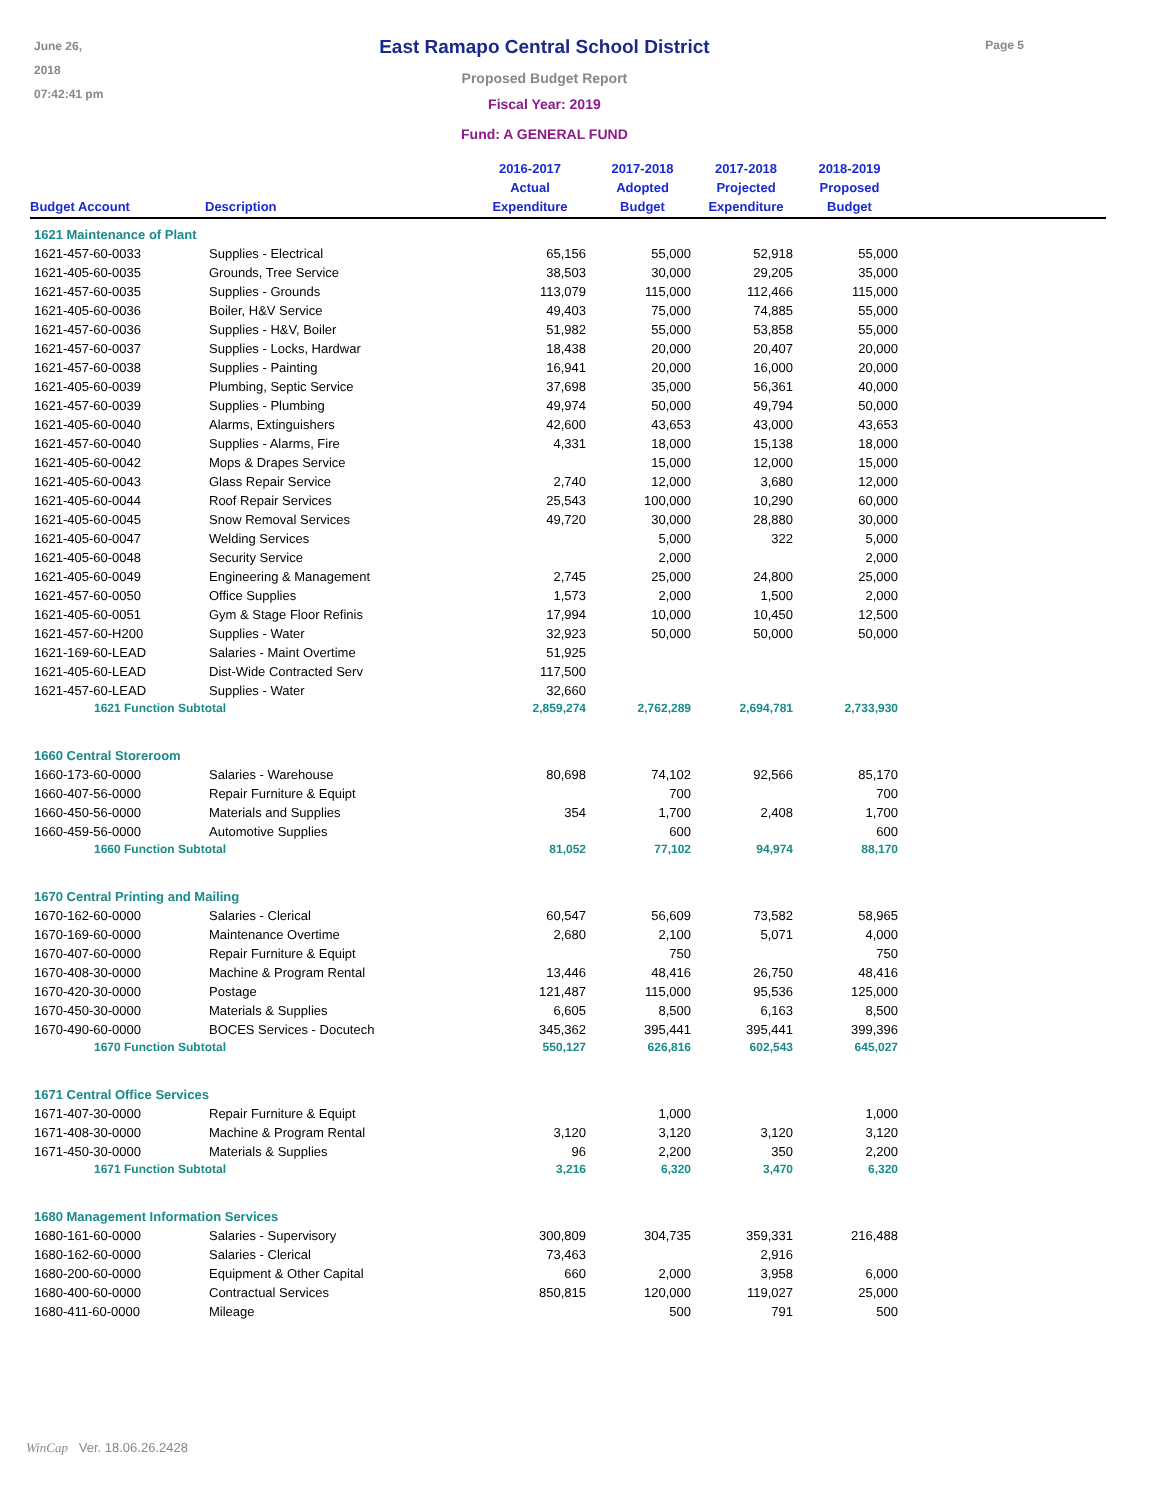June 26, 2018
07:42:41 pm
East Ramapo Central School District
Proposed Budget Report
Fiscal Year: 2019
Fund: A GENERAL FUND
Page 5
| Budget Account | Description | 2016-2017 Actual Expenditure | 2017-2018 Adopted Budget | 2017-2018 Projected Expenditure | 2018-2019 Proposed Budget | |
| --- | --- | --- | --- | --- | --- | --- |
| 1621 Maintenance of Plant | | | | | | |
| 1621-457-60-0033 | Supplies - Electrical | 65,156 | 55,000 | 52,918 | 55,000 | |
| 1621-405-60-0035 | Grounds, Tree Service | 38,503 | 30,000 | 29,205 | 35,000 | |
| 1621-457-60-0035 | Supplies - Grounds | 113,079 | 115,000 | 112,466 | 115,000 | |
| 1621-405-60-0036 | Boiler, H&V Service | 49,403 | 75,000 | 74,885 | 55,000 | |
| 1621-457-60-0036 | Supplies - H&V, Boiler | 51,982 | 55,000 | 53,858 | 55,000 | |
| 1621-457-60-0037 | Supplies - Locks, Hardwar | 18,438 | 20,000 | 20,407 | 20,000 | |
| 1621-457-60-0038 | Supplies - Painting | 16,941 | 20,000 | 16,000 | 20,000 | |
| 1621-405-60-0039 | Plumbing, Septic Service | 37,698 | 35,000 | 56,361 | 40,000 | |
| 1621-457-60-0039 | Supplies - Plumbing | 49,974 | 50,000 | 49,794 | 50,000 | |
| 1621-405-60-0040 | Alarms, Extinguishers | 42,600 | 43,653 | 43,000 | 43,653 | |
| 1621-457-60-0040 | Supplies - Alarms, Fire | 4,331 | 18,000 | 15,138 | 18,000 | |
| 1621-405-60-0042 | Mops & Drapes Service | | 15,000 | 12,000 | 15,000 | |
| 1621-405-60-0043 | Glass Repair Service | 2,740 | 12,000 | 3,680 | 12,000 | |
| 1621-405-60-0044 | Roof Repair Services | 25,543 | 100,000 | 10,290 | 60,000 | |
| 1621-405-60-0045 | Snow Removal Services | 49,720 | 30,000 | 28,880 | 30,000 | |
| 1621-405-60-0047 | Welding Services | | 5,000 | 322 | 5,000 | |
| 1621-405-60-0048 | Security Service | | 2,000 | | 2,000 | |
| 1621-405-60-0049 | Engineering & Management | 2,745 | 25,000 | 24,800 | 25,000 | |
| 1621-457-60-0050 | Office Supplies | 1,573 | 2,000 | 1,500 | 2,000 | |
| 1621-405-60-0051 | Gym & Stage Floor Refinis | 17,994 | 10,000 | 10,450 | 12,500 | |
| 1621-457-60-H200 | Supplies - Water | 32,923 | 50,000 | 50,000 | 50,000 | |
| 1621-169-60-LEAD | Salaries - Maint Overtime | 51,925 | | | | |
| 1621-405-60-LEAD | Dist-Wide Contracted Serv | 117,500 | | | | |
| 1621-457-60-LEAD | Supplies - Water | 32,660 | | | | |
| 1621 Function Subtotal | | 2,859,274 | 2,762,289 | 2,694,781 | 2,733,930 | |
| 1660 Central Storeroom | | | | | | |
| 1660-173-60-0000 | Salaries - Warehouse | 80,698 | 74,102 | 92,566 | 85,170 | |
| 1660-407-56-0000 | Repair Furniture & Equipt | | 700 | | 700 | |
| 1660-450-56-0000 | Materials and Supplies | 354 | 1,700 | 2,408 | 1,700 | |
| 1660-459-56-0000 | Automotive Supplies | | 600 | | 600 | |
| 1660 Function Subtotal | | 81,052 | 77,102 | 94,974 | 88,170 | |
| 1670 Central Printing and Mailing | | | | | | |
| 1670-162-60-0000 | Salaries - Clerical | 60,547 | 56,609 | 73,582 | 58,965 | |
| 1670-169-60-0000 | Maintenance Overtime | 2,680 | 2,100 | 5,071 | 4,000 | |
| 1670-407-60-0000 | Repair Furniture & Equipt | | 750 | | 750 | |
| 1670-408-30-0000 | Machine & Program Rental | 13,446 | 48,416 | 26,750 | 48,416 | |
| 1670-420-30-0000 | Postage | 121,487 | 115,000 | 95,536 | 125,000 | |
| 1670-450-30-0000 | Materials & Supplies | 6,605 | 8,500 | 6,163 | 8,500 | |
| 1670-490-60-0000 | BOCES Services - Docutech | 345,362 | 395,441 | 395,441 | 399,396 | |
| 1670 Function Subtotal | | 550,127 | 626,816 | 602,543 | 645,027 | |
| 1671 Central Office Services | | | | | | |
| 1671-407-30-0000 | Repair Furniture & Equipt | | 1,000 | | 1,000 | |
| 1671-408-30-0000 | Machine & Program Rental | 3,120 | 3,120 | 3,120 | 3,120 | |
| 1671-450-30-0000 | Materials & Supplies | 96 | 2,200 | 350 | 2,200 | |
| 1671 Function Subtotal | | 3,216 | 6,320 | 3,470 | 6,320 | |
| 1680 Management Information Services | | | | | | |
| 1680-161-60-0000 | Salaries - Supervisory | 300,809 | 304,735 | 359,331 | 216,488 | |
| 1680-162-60-0000 | Salaries - Clerical | 73,463 | | 2,916 | | |
| 1680-200-60-0000 | Equipment & Other Capital | 660 | 2,000 | 3,958 | 6,000 | |
| 1680-400-60-0000 | Contractual Services | 850,815 | 120,000 | 119,027 | 25,000 | |
| 1680-411-60-0000 | Mileage | | 500 | 791 | 500 | |
WinCap Ver. 18.06.26.2428